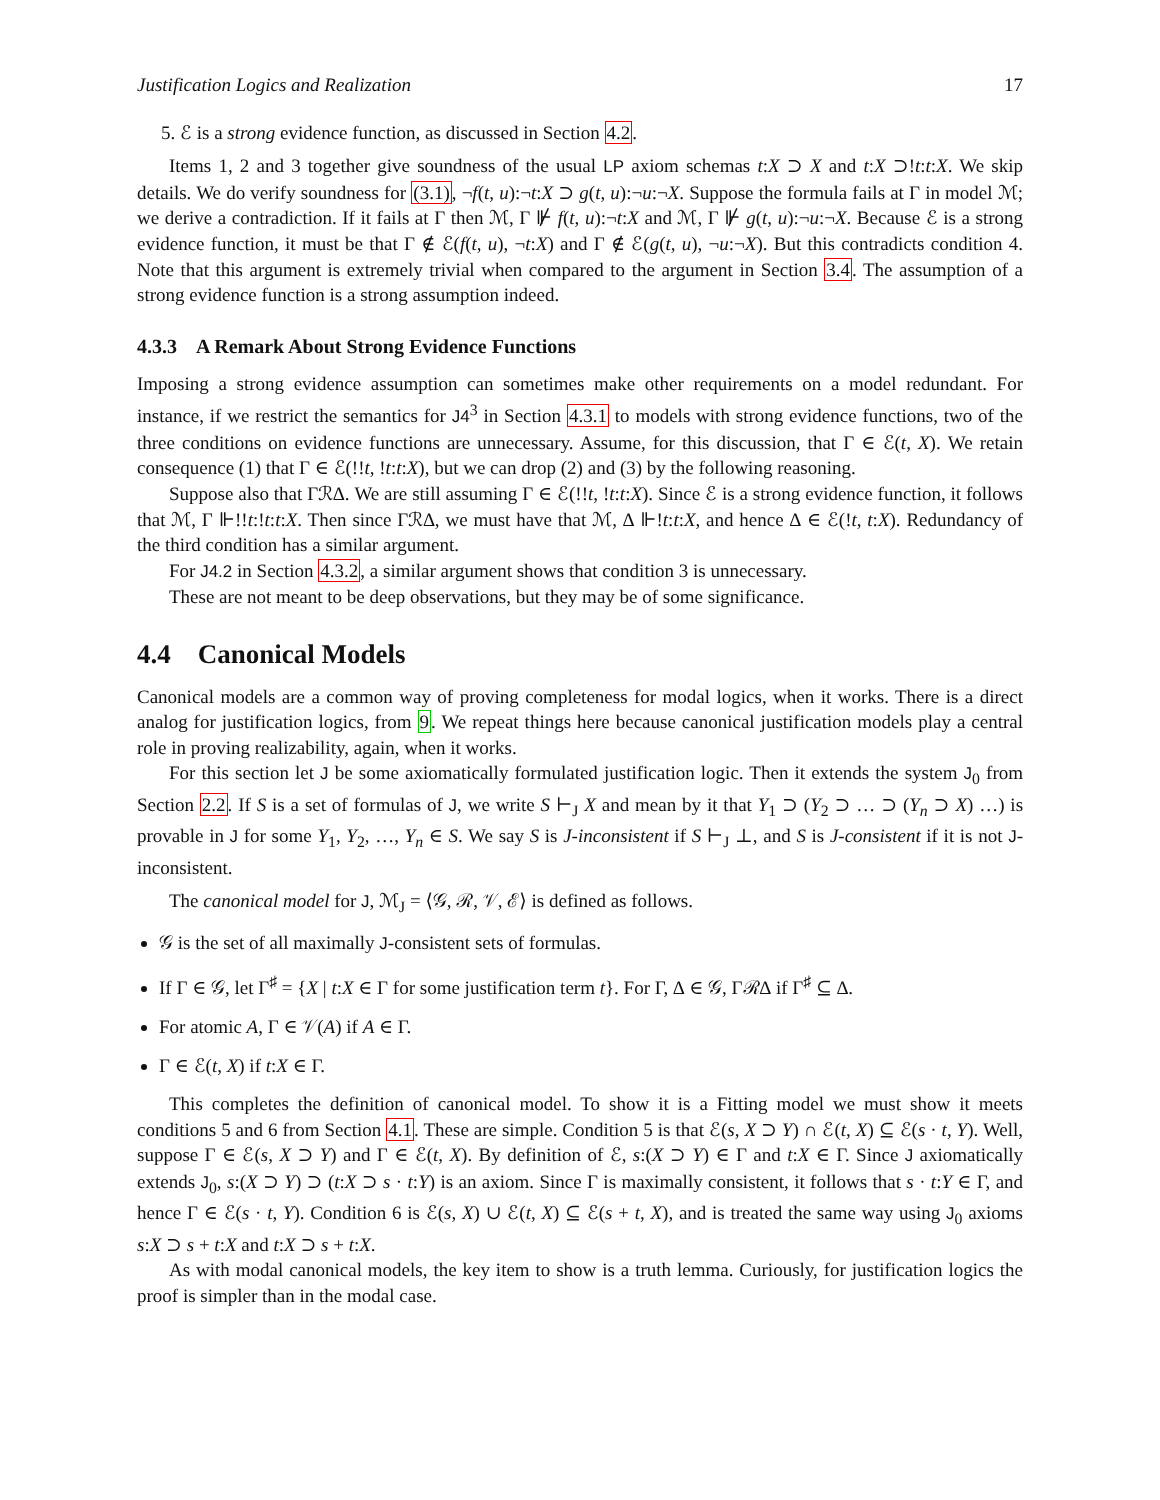Justification Logics and Realization 17
5. ℰ is a strong evidence function, as discussed in Section 4.2.
Items 1, 2 and 3 together give soundness of the usual LP axiom schemas t:X ⊃ X and t:X ⊃!t:t:X. We skip details. We do verify soundness for (3.1), ¬f(t, u):¬t:X ⊃ g(t, u):¬u:¬X. Suppose the formula fails at Γ in model ℳ; we derive a contradiction. If it fails at Γ then ℳ, Γ ⊮ f(t, u):¬t:X and ℳ, Γ ⊮ g(t, u):¬u:¬X. Because ℰ is a strong evidence function, it must be that Γ ∉ ℰ(f(t, u), ¬t:X) and Γ ∉ ℰ(g(t, u), ¬u:¬X). But this contradicts condition 4. Note that this argument is extremely trivial when compared to the argument in Section 3.4. The assumption of a strong evidence function is a strong assumption indeed.
4.3.3 A Remark About Strong Evidence Functions
Imposing a strong evidence assumption can sometimes make other requirements on a model redundant. For instance, if we restrict the semantics for J4<sup>3</sup> in Section 4.3.1 to models with strong evidence functions, two of the three conditions on evidence functions are unnecessary. Assume, for this discussion, that Γ ∈ ℰ(t, X). We retain consequence (1) that Γ ∈ ℰ(!!t, !t:t:X), but we can drop (2) and (3) by the following reasoning.
Suppose also that Γℛ∆. We are still assuming Γ ∈ ℰ(!!t, !t:t:X). Since ℰ is a strong evidence function, it follows that ℳ, Γ ⊩!!t:!t:t:X. Then since Γℛ∆, we must have that ℳ, ∆ ⊩!t:t:X, and hence ∆ ∈ ℰ(!t, t:X). Redundancy of the third condition has a similar argument.
For J4.2 in Section 4.3.2, a similar argument shows that condition 3 is unnecessary.
These are not meant to be deep observations, but they may be of some significance.
4.4 Canonical Models
Canonical models are a common way of proving completeness for modal logics, when it works. There is a direct analog for justification logics, from 9. We repeat things here because canonical justification models play a central role in proving realizability, again, when it works.
For this section let J be some axiomatically formulated justification logic. Then it extends the system J<sub>0</sub> from Section 2.2. If S is a set of formulas of J, we write S ⊢<sub>J</sub> X and mean by it that Y<sub>1</sub> ⊃ (Y<sub>2</sub> ⊃ … ⊃ (Y<sub>n</sub> ⊃ X) …) is provable in J for some Y<sub>1</sub>, Y<sub>2</sub>, …, Y<sub>n</sub> ∈ S. We say S is J-inconsistent if S ⊢<sub>J</sub> ⊥, and S is J-consistent if it is not J-inconsistent.
The canonical model for J, ℳ<sub>J</sub> = ⟨𝒢, ℛ, 𝒱, ℰ⟩ is defined as follows.
𝒢 is the set of all maximally J-consistent sets of formulas.
If Γ ∈ 𝒢, let Γ<sup>♯</sup> = {X | t:X ∈ Γ for some justification term t}. For Γ, ∆ ∈ 𝒢, Γℛ∆ if Γ<sup>♯</sup> ⊆ ∆.
For atomic A, Γ ∈ 𝒱(A) if A ∈ Γ.
Γ ∈ ℰ(t, X) if t:X ∈ Γ.
This completes the definition of canonical model. To show it is a Fitting model we must show it meets conditions 5 and 6 from Section 4.1. These are simple. Condition 5 is that ℰ(s, X ⊃ Y) ∩ ℰ(t, X) ⊆ ℰ(s · t, Y). Well, suppose Γ ∈ ℰ(s, X ⊃ Y) and Γ ∈ ℰ(t, X). By definition of ℰ, s:(X ⊃ Y) ∈ Γ and t:X ∈ Γ. Since J axiomatically extends J<sub>0</sub>, s:(X ⊃ Y) ⊃ (t:X ⊃ s · t:Y) is an axiom. Since Γ is maximally consistent, it follows that s · t:Y ∈ Γ, and hence Γ ∈ ℰ(s · t, Y). Condition 6 is ℰ(s, X) ∪ ℰ(t, X) ⊆ ℰ(s + t, X), and is treated the same way using J<sub>0</sub> axioms s:X ⊃ s + t:X and t:X ⊃ s + t:X.
As with modal canonical models, the key item to show is a truth lemma. Curiously, for justification logics the proof is simpler than in the modal case.